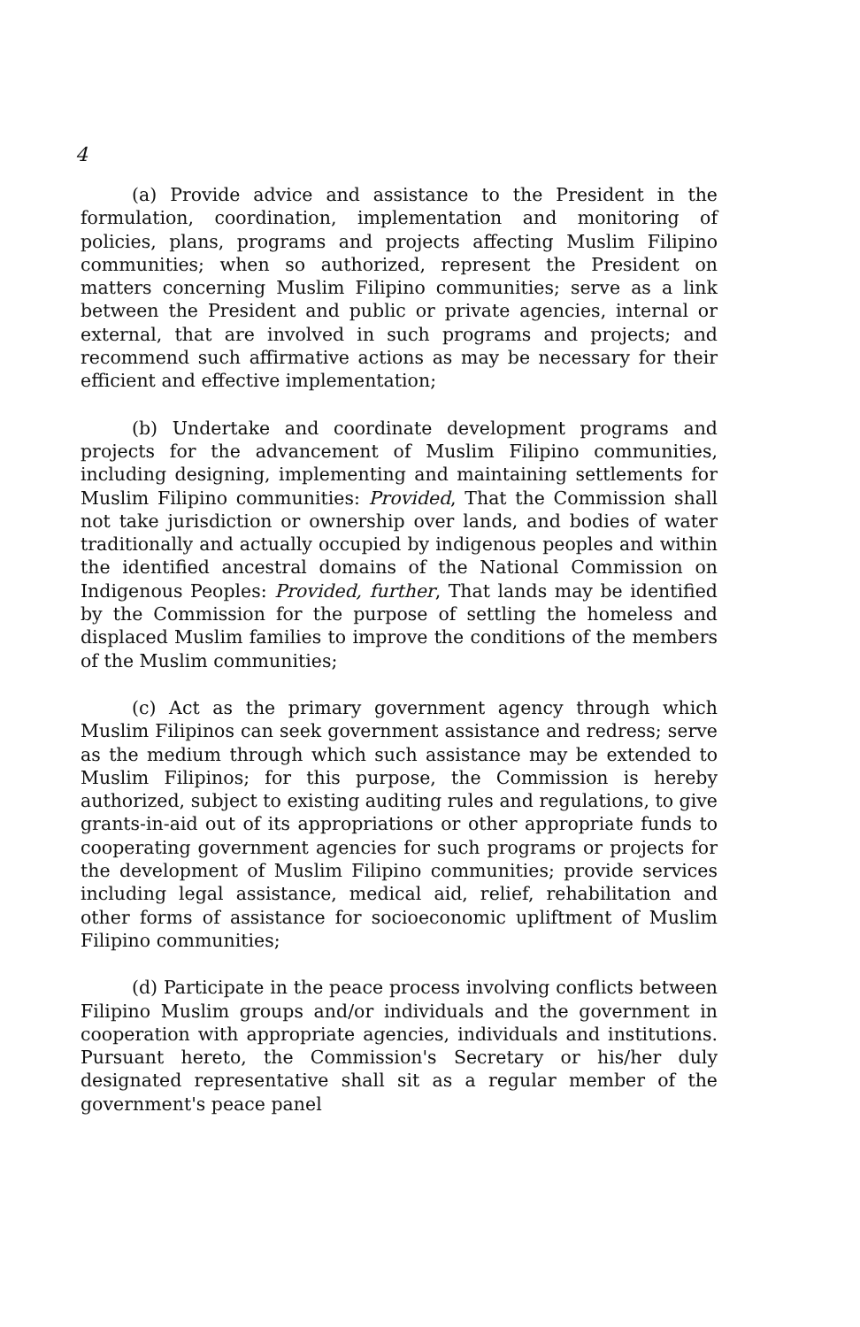4
(a) Provide advice and assistance to the President in the formulation, coordination, implementation and monitoring of policies, plans, programs and projects affecting Muslim Filipino communities; when so authorized, represent the President on matters concerning Muslim Filipino communities; serve as a link between the President and public or private agencies, internal or external, that are involved in such programs and projects; and recommend such affirmative actions as may be necessary for their efficient and effective implementation;
(b) Undertake and coordinate development programs and projects for the advancement of Muslim Filipino communities, including designing, implementing and maintaining settlements for Muslim Filipino communities: Provided, That the Commission shall not take jurisdiction or ownership over lands, and bodies of water traditionally and actually occupied by indigenous peoples and within the identified ancestral domains of the National Commission on Indigenous Peoples: Provided, further, That lands may be identified by the Commission for the purpose of settling the homeless and displaced Muslim families to improve the conditions of the members of the Muslim communities;
(c) Act as the primary government agency through which Muslim Filipinos can seek government assistance and redress; serve as the medium through which such assistance may be extended to Muslim Filipinos; for this purpose, the Commission is hereby authorized, subject to existing auditing rules and regulations, to give grants-in-aid out of its appropriations or other appropriate funds to cooperating government agencies for such programs or projects for the development of Muslim Filipino communities; provide services including legal assistance, medical aid, relief, rehabilitation and other forms of assistance for socioeconomic upliftment of Muslim Filipino communities;
(d) Participate in the peace process involving conflicts between Filipino Muslim groups and/or individuals and the government in cooperation with appropriate agencies, individuals and institutions. Pursuant hereto, the Commission's Secretary or his/her duly designated representative shall sit as a regular member of the government's peace panel